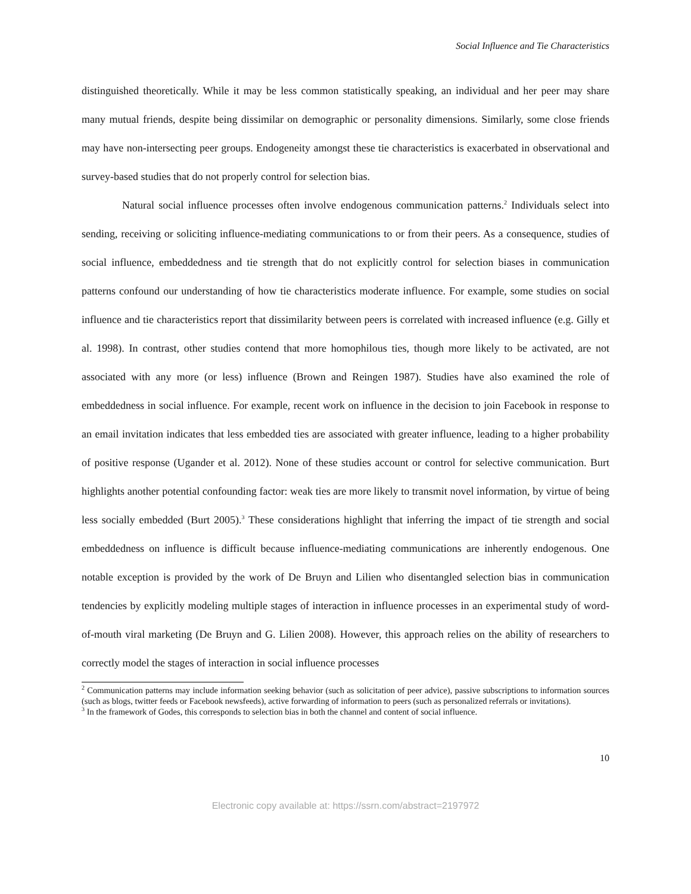Social Influence and Tie Characteristics
distinguished theoretically. While it may be less common statistically speaking, an individual and her peer may share many mutual friends, despite being dissimilar on demographic or personality dimensions. Similarly, some close friends may have non-intersecting peer groups. Endogeneity amongst these tie characteristics is exacerbated in observational and survey-based studies that do not properly control for selection bias.
Natural social influence processes often involve endogenous communication patterns.<sup>2</sup> Individuals select into sending, receiving or soliciting influence-mediating communications to or from their peers. As a consequence, studies of social influence, embeddedness and tie strength that do not explicitly control for selection biases in communication patterns confound our understanding of how tie characteristics moderate influence. For example, some studies on social influence and tie characteristics report that dissimilarity between peers is correlated with increased influence (e.g. Gilly et al. 1998). In contrast, other studies contend that more homophilous ties, though more likely to be activated, are not associated with any more (or less) influence (Brown and Reingen 1987). Studies have also examined the role of embeddedness in social influence. For example, recent work on influence in the decision to join Facebook in response to an email invitation indicates that less embedded ties are associated with greater influence, leading to a higher probability of positive response (Ugander et al. 2012). None of these studies account or control for selective communication. Burt highlights another potential confounding factor: weak ties are more likely to transmit novel information, by virtue of being less socially embedded (Burt 2005).<sup>3</sup> These considerations highlight that inferring the impact of tie strength and social embeddedness on influence is difficult because influence-mediating communications are inherently endogenous. One notable exception is provided by the work of De Bruyn and Lilien who disentangled selection bias in communication tendencies by explicitly modeling multiple stages of interaction in influence processes in an experimental study of word-of-mouth viral marketing (De Bruyn and G. Lilien 2008). However, this approach relies on the ability of researchers to correctly model the stages of interaction in social influence processes
<sup>2</sup> Communication patterns may include information seeking behavior (such as solicitation of peer advice), passive subscriptions to information sources (such as blogs, twitter feeds or Facebook newsfeeds), active forwarding of information to peers (such as personalized referrals or invitations).
<sup>3</sup> In the framework of Godes, this corresponds to selection bias in both the channel and content of social influence.
10
Electronic copy available at: https://ssrn.com/abstract=2197972